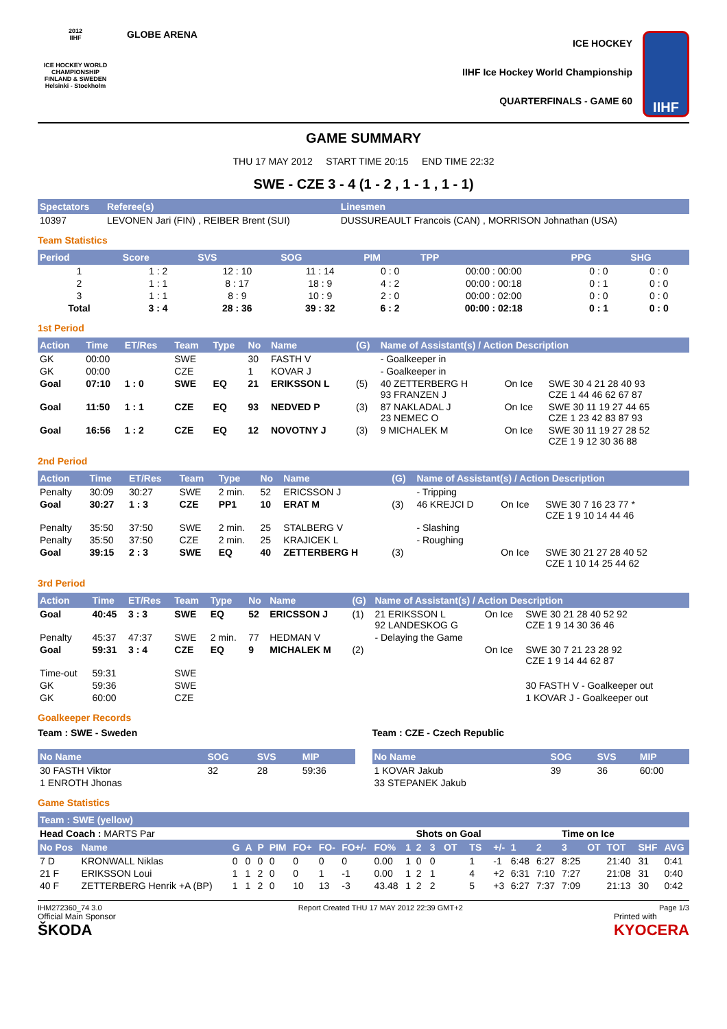2012
IIHF
ICE HOCKEY WORLD CHAMPIONSHIP FINLAND & SWEDEN Helsinki - Stockholm
GLOBE ARENA
ICE HOCKEY
IIHF Ice Hockey World Championship
QUARTERFINALS - GAME 60
IIHF
GAME SUMMARY
THU 17 MAY 2012 START TIME 20:15 END TIME 22:32
SWE - CZE 3 - 4 (1 - 2 , 1 - 1 , 1 - 1)
| Spectators | Referee(s) | Linesmen |
| --- | --- | --- |
| 10397 | LEVONEN Jari (FIN) , REIBER Brent (SUI) | DUSSUREAULT Francois (CAN) , MORRISON Johnathan (USA) |
Team Statistics
| Period | Score | SVS | SOG | PIM | TPP | PPG | SHG |
| --- | --- | --- | --- | --- | --- | --- | --- |
| 1 | 1 : 2 | 12 : 10 | 11 : 14 | 0 : 0 | 00:00 : 00:00 | 0 : 0 | 0 : 0 |
| 2 | 1 : 1 | 8 : 17 | 18 : 9 | 4 : 2 | 00:00 : 00:18 | 0 : 1 | 0 : 0 |
| 3 | 1 : 1 | 8 : 9 | 10 : 9 | 2 : 0 | 00:00 : 02:00 | 0 : 0 | 0 : 0 |
| Total | 3 : 4 | 28 : 36 | 39 : 32 | 6 : 2 | 00:00 : 02:18 | 0 : 1 | 0 : 0 |
1st Period
| Action | Time | ET/Res | Team | Type | No | Name | (G) | Name of Assistant(s) / Action Description | | |
| --- | --- | --- | --- | --- | --- | --- | --- | --- | --- | --- |
| GK | 00:00 | | SWE | | 30 | FASTH V | | - Goalkeeper in | | |
| GK | 00:00 | | CZE | | 1 | KOVAR J | | - Goalkeeper in | | |
| Goal | 07:10 | 1 : 0 | SWE | EQ | 21 | ERIKSSON L | (5) | 40 ZETTERBERG H 93 FRANZEN J | On Ice | SWE 30 4 21 28 40 93 CZE 1 44 46 62 67 87 |
| Goal | 11:50 | 1 : 1 | CZE | EQ | 93 | NEDVED P | (3) | 87 NAKLADAL J 23 NEMEC O | On Ice | SWE 30 11 19 27 44 65 CZE 1 23 42 83 87 93 |
| Goal | 16:56 | 1 : 2 | CZE | EQ | 12 | NOVOTNY J | (3) | 9 MICHALEK M | On Ice | SWE 30 11 19 27 28 52 CZE 1 9 12 30 36 88 |
2nd Period
| Action | Time | ET/Res | Team | Type | No | Name | (G) | Name of Assistant(s) / Action Description | | |
| --- | --- | --- | --- | --- | --- | --- | --- | --- | --- | --- |
| Penalty | 30:09 | 30:27 | SWE | 2 min. | 52 | ERICSSON J | | - Tripping | | |
| Goal | 30:27 | 1 : 3 | CZE | PP1 | 10 | ERAT M | (3) | 46 KREJCI D | On Ice | SWE 30 7 16 23 77 * CZE 1 9 10 14 44 46 |
| Penalty | 35:50 | 37:50 | SWE | 2 min. | 25 | STALBERG V | | - Slashing | | |
| Penalty | 35:50 | 37:50 | CZE | 2 min. | 25 | KRAJICEK L | | - Roughing | | |
| Goal | 39:15 | 2 : 3 | SWE | EQ | 40 | ZETTERBERG H | (3) | | On Ice | SWE 30 21 27 28 40 52 CZE 1 10 14 25 44 62 |
3rd Period
| Action | Time | ET/Res | Team | Type | No | Name | (G) | Name of Assistant(s) / Action Description | | |
| --- | --- | --- | --- | --- | --- | --- | --- | --- | --- | --- |
| Goal | 40:45 | 3 : 3 | SWE | EQ | 52 | ERICSSON J | (1) | 21 ERIKSSON L 92 LANDESKOG G | On Ice | SWE 30 21 28 40 52 92 CZE 1 9 14 30 36 46 |
| Penalty | 45:37 | 47:37 | SWE | 2 min. | 77 | HEDMAN V | | - Delaying the Game | | |
| Goal | 59:31 | 3 : 4 | CZE | EQ | 9 | MICHALEK M | (2) | | On Ice | SWE 30 7 21 23 28 92 CZE 1 9 14 44 62 87 |
| Time-out | 59:31 | | SWE | | | | | | | |
| GK | 59:36 | | SWE | | | | | | | 30 FASTH V - Goalkeeper out |
| GK | 60:00 | | CZE | | | | | | | 1 KOVAR J - Goalkeeper out |
Goalkeeper Records
Team : SWE - Sweden
| No Name | SOG | SVS | MIP |
| --- | --- | --- | --- |
| 30 FASTH Viktor | 32 | 28 | 59:36 |
| 1 ENROTH Jhonas | | | |
Team : CZE - Czech Republic
| No Name | SOG | SVS | MIP |
| --- | --- | --- | --- |
| 1 KOVAR Jakub | 39 | 36 | 60:00 |
| 33 STEPANEK Jakub | | | |
Game Statistics
| Team : SWE (yellow) | | | | | | | | | | | | | | | | | | | | | | |
| --- | --- | --- | --- | --- | --- | --- | --- | --- | --- | --- | --- | --- | --- | --- | --- | --- | --- | --- | --- | --- | --- | --- |
| Head Coach : MARTS Par | | | | | | | | | | | Shots on Goal | | | | | | | Time on Ice | | | | |
| No Pos | Name | G | A | P | PIM | FO+ | FO- | FO+/- | FO% | 1 | 2 | 3 | OT | TS | +/- | 1 | 2 | 3 | OT | TOT | SHF | AVG |
| 7 D | KRONWALL Niklas | 0 | 0 | 0 | 0 | 0 | 0 | 0 | 0.00 | 1 | 0 | 0 | | 1 | -1 | 6:48 | 6:27 | 8:25 | | 21:40 | 31 | 0:41 |
| 21 F | ERIKSSON Loui | 1 | 1 | 2 | 0 | 0 | 1 | -1 | 0.00 | 1 | 2 | 1 | | 4 | +2 | 6:31 | 7:10 | 7:27 | | 21:08 | 31 | 0:40 |
| 40 F | ZETTERBERG Henrik +A (BP) | 1 | 1 | 2 | 0 | 10 | 13 | -3 | 43.48 | 1 | 2 | 2 | | 5 | +3 | 6:27 | 7:37 | 7:09 | | 21:13 | 30 | 0:42 |
IHM272360_74 3.0 Report Created THU 17 MAY 2012 22:39 GMT+2 Page 1/3
Official Main Sponsor
ŠKODA
Printed with
KYOCERA